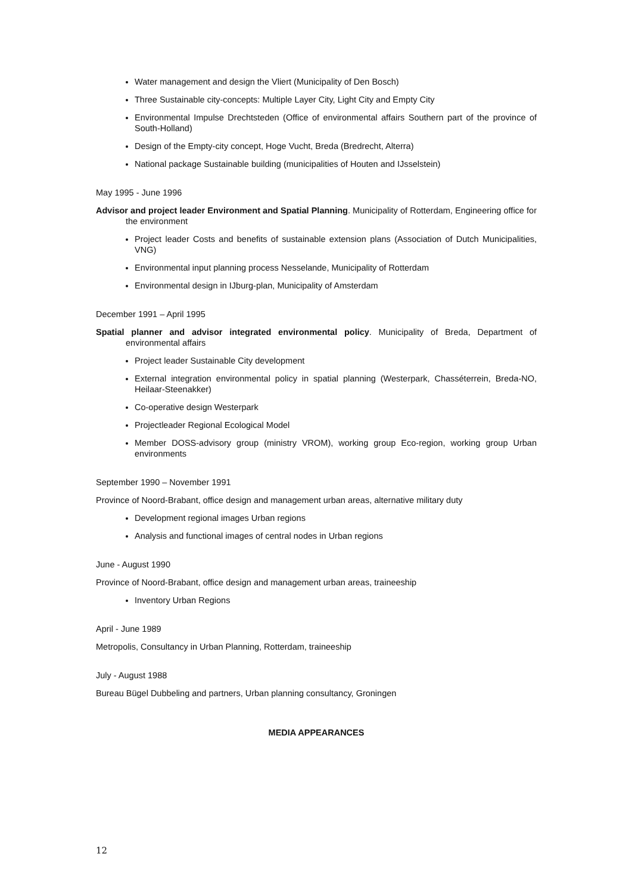Water management and design the Vliert (Municipality of Den Bosch)
Three Sustainable city-concepts: Multiple Layer City, Light City and Empty City
Environmental Impulse Drechtsteden (Office of environmental affairs Southern part of the province of South-Holland)
Design of the Empty-city concept, Hoge Vucht, Breda (Bredrecht, Alterra)
National package Sustainable building (municipalities of Houten and IJsselstein)
May 1995 - June 1996
Advisor and project leader Environment and Spatial Planning. Municipality of Rotterdam, Engineering office for the environment
Project leader Costs and benefits of sustainable extension plans (Association of Dutch Municipalities, VNG)
Environmental input planning process Nesselande, Municipality of Rotterdam
Environmental design in IJburg-plan, Municipality of Amsterdam
December 1991 – April 1995
Spatial planner and advisor integrated environmental policy. Municipality of Breda, Department of environmental affairs
Project leader Sustainable City development
External integration environmental policy in spatial planning (Westerpark, Chasséterrein, Breda-NO, Heilaar-Steenakker)
Co-operative design Westerpark
Projectleader Regional Ecological Model
Member DOSS-advisory group (ministry VROM), working group Eco-region, working group Urban environments
September 1990 – November 1991
Province of Noord-Brabant, office design and management urban areas, alternative military duty
Development regional images Urban regions
Analysis and functional images of central nodes in Urban regions
June - August 1990
Province of Noord-Brabant, office design and management urban areas, traineeship
Inventory Urban Regions
April - June 1989
Metropolis, Consultancy in Urban Planning, Rotterdam, traineeship
July - August 1988
Bureau Bügel Dubbeling and partners, Urban planning consultancy, Groningen
MEDIA APPEARANCES
12